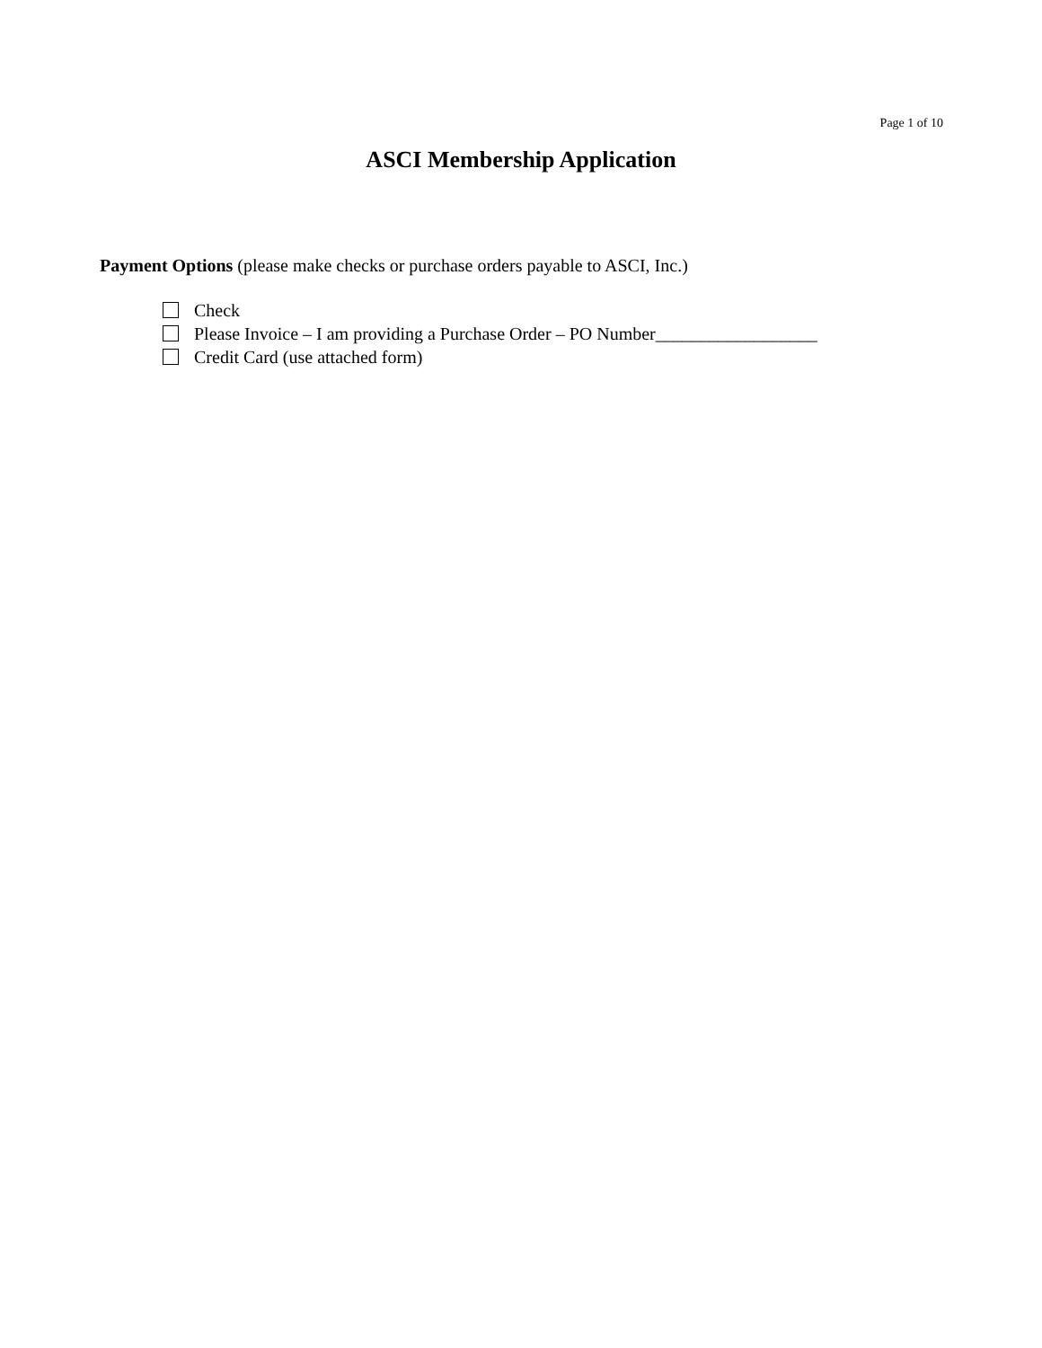Page 1 of 10
ASCI Membership Application
Payment Options (please make checks or purchase orders payable to ASCI, Inc.)
Check
Please Invoice – I am providing a Purchase Order – PO Number__________________
Credit Card (use attached form)